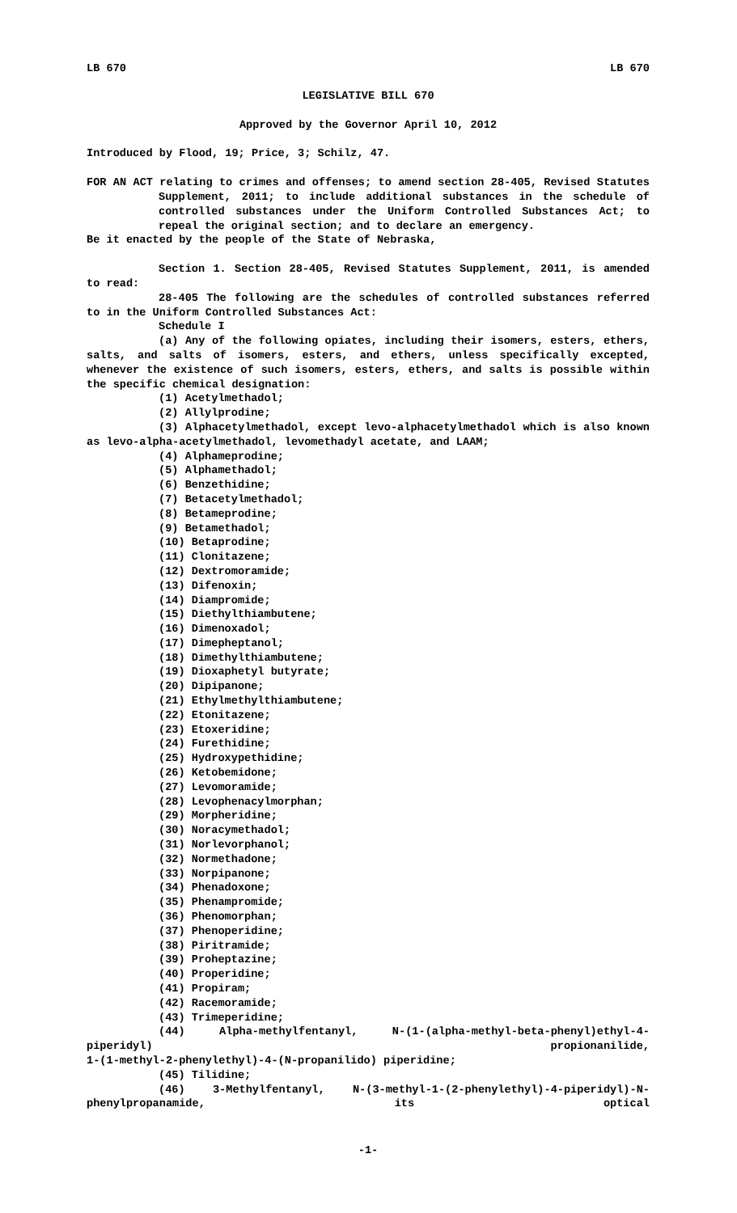LB 670 LB 670
LEGISLATIVE BILL 670
Approved by the Governor April 10, 2012
Introduced by Flood, 19; Price, 3; Schilz, 47.
FOR AN ACT relating to crimes and offenses; to amend section 28-405, Revised Statutes Supplement, 2011; to include additional substances in the schedule of controlled substances under the Uniform Controlled Substances Act; to repeal the original section; and to declare an emergency.
Be it enacted by the people of the State of Nebraska,
Section 1. Section 28-405, Revised Statutes Supplement, 2011, is amended to read:
28-405 The following are the schedules of controlled substances referred to in the Uniform Controlled Substances Act:
Schedule I
(a) Any of the following opiates, including their isomers, esters, ethers, salts, and salts of isomers, esters, and ethers, unless specifically excepted, whenever the existence of such isomers, esters, ethers, and salts is possible within the specific chemical designation:
(1) Acetylmethadol;
(2) Allylprodine;
(3) Alphacetylmethadol, except levo-alphacetylmethadol which is also known as levo-alpha-acetylmethadol, levomethadyl acetate, and LAAM;
(4) Alphameprodine;
(5) Alphamethadol;
(6) Benzethidine;
(7) Betacetylmethadol;
(8) Betameprodine;
(9) Betamethadol;
(10) Betaprodine;
(11) Clonitazene;
(12) Dextromoramide;
(13) Difenoxin;
(14) Diampromide;
(15) Diethylthiambutene;
(16) Dimenoxadol;
(17) Dimepheptanol;
(18) Dimethylthiambutene;
(19) Dioxaphetyl butyrate;
(20) Dipipanone;
(21) Ethylmethylthiambutene;
(22) Etonitazene;
(23) Etoxeridine;
(24) Furethidine;
(25) Hydroxypethidine;
(26) Ketobemidone;
(27) Levomoramide;
(28) Levophenacylmorphan;
(29) Morpheridine;
(30) Noracymethadol;
(31) Norlevorphanol;
(32) Normethadone;
(33) Norpipanone;
(34) Phenadoxone;
(35) Phenampromide;
(36) Phenomorphan;
(37) Phenoperidine;
(38) Piritramide;
(39) Proheptazine;
(40) Properidine;
(41) Propiram;
(42) Racemoramide;
(43) Trimeperidine;
(44) Alpha-methylfentanyl, N-(1-(alpha-methyl-beta-phenyl)ethyl-4-piperidyl) propionanilide,
1-(1-methyl-2-phenylethyl)-4-(N-propanilido) piperidine;
(45) Tilidine;
(46) 3-Methylfentanyl, N-(3-methyl-1-(2-phenylethyl)-4-piperidyl)-N-phenylpropanamide, its optical
-1-